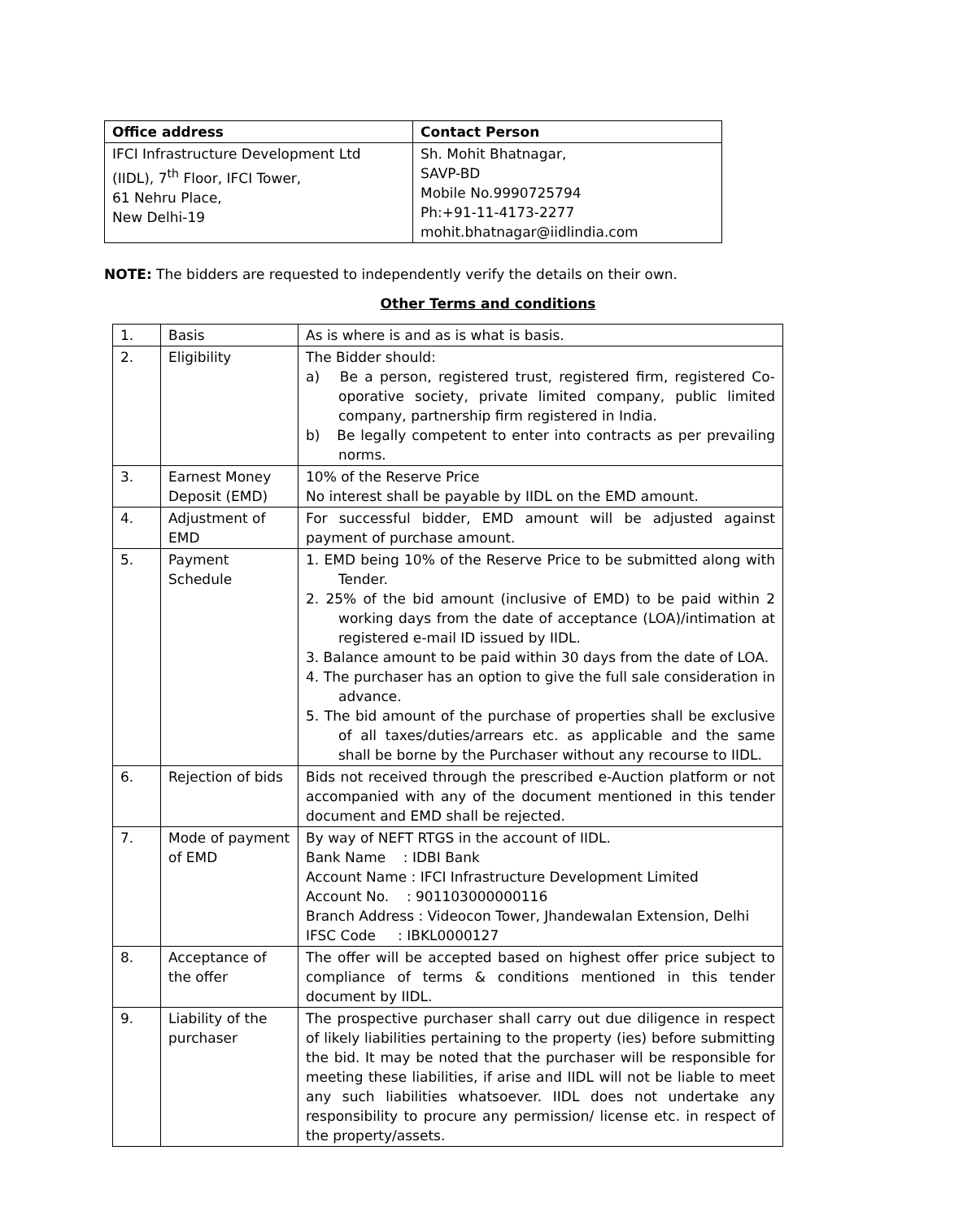| Office address | Contact Person |
| --- | --- |
| IFCI Infrastructure Development Ltd (IIDL), 7<sup>th</sup> Floor, IFCI Tower, 61 Nehru Place, New Delhi-19 | Sh. Mohit Bhatnagar, SAVP-BD Mobile No.9990725794 Ph:+91-11-4173-2277 mohit.bhatnagar@iidlindia.com |
NOTE: The bidders are requested to independently verify the details on their own.
Other Terms and conditions
| 1. | Basis | As is where is and as is what is basis. |
| 2. | Eligibility | The Bidder should: a) Be a person, registered trust, registered firm, registered Co-oporative society, private limited company, public limited company, partnership firm registered in India. b) Be legally competent to enter into contracts as per prevailing norms. |
| 3. | Earnest Money Deposit (EMD) | 10% of the Reserve Price No interest shall be payable by IIDL on the EMD amount. |
| 4. | Adjustment of EMD | For successful bidder, EMD amount will be adjusted against payment of purchase amount. |
| 5. | Payment Schedule | 1. EMD being 10% of the Reserve Price to be submitted along with Tender. 2. 25% of the bid amount (inclusive of EMD) to be paid within 2 working days from the date of acceptance (LOA)/intimation at registered e-mail ID issued by IIDL. 3. Balance amount to be paid within 30 days from the date of LOA. 4. The purchaser has an option to give the full sale consideration in advance. 5. The bid amount of the purchase of properties shall be exclusive of all taxes/duties/arrears etc. as applicable and the same shall be borne by the Purchaser without any recourse to IIDL. |
| 6. | Rejection of bids | Bids not received through the prescribed e-Auction platform or not accompanied with any of the document mentioned in this tender document and EMD shall be rejected. |
| 7. | Mode of payment of EMD | By way of NEFT RTGS in the account of IIDL. Bank Name : IDBI Bank Account Name : IFCI Infrastructure Development Limited Account No. : 901103000000116 Branch Address : Videocon Tower, Jhandewalan Extension, Delhi IFSC Code : IBKL0000127 |
| 8. | Acceptance of the offer | The offer will be accepted based on highest offer price subject to compliance of terms & conditions mentioned in this tender document by IIDL. |
| 9. | Liability of the purchaser | The prospective purchaser shall carry out due diligence in respect of likely liabilities pertaining to the property (ies) before submitting the bid. It may be noted that the purchaser will be responsible for meeting these liabilities, if arise and IIDL will not be liable to meet any such liabilities whatsoever. IIDL does not undertake any responsibility to procure any permission/ license etc. in respect of the property/assets. |